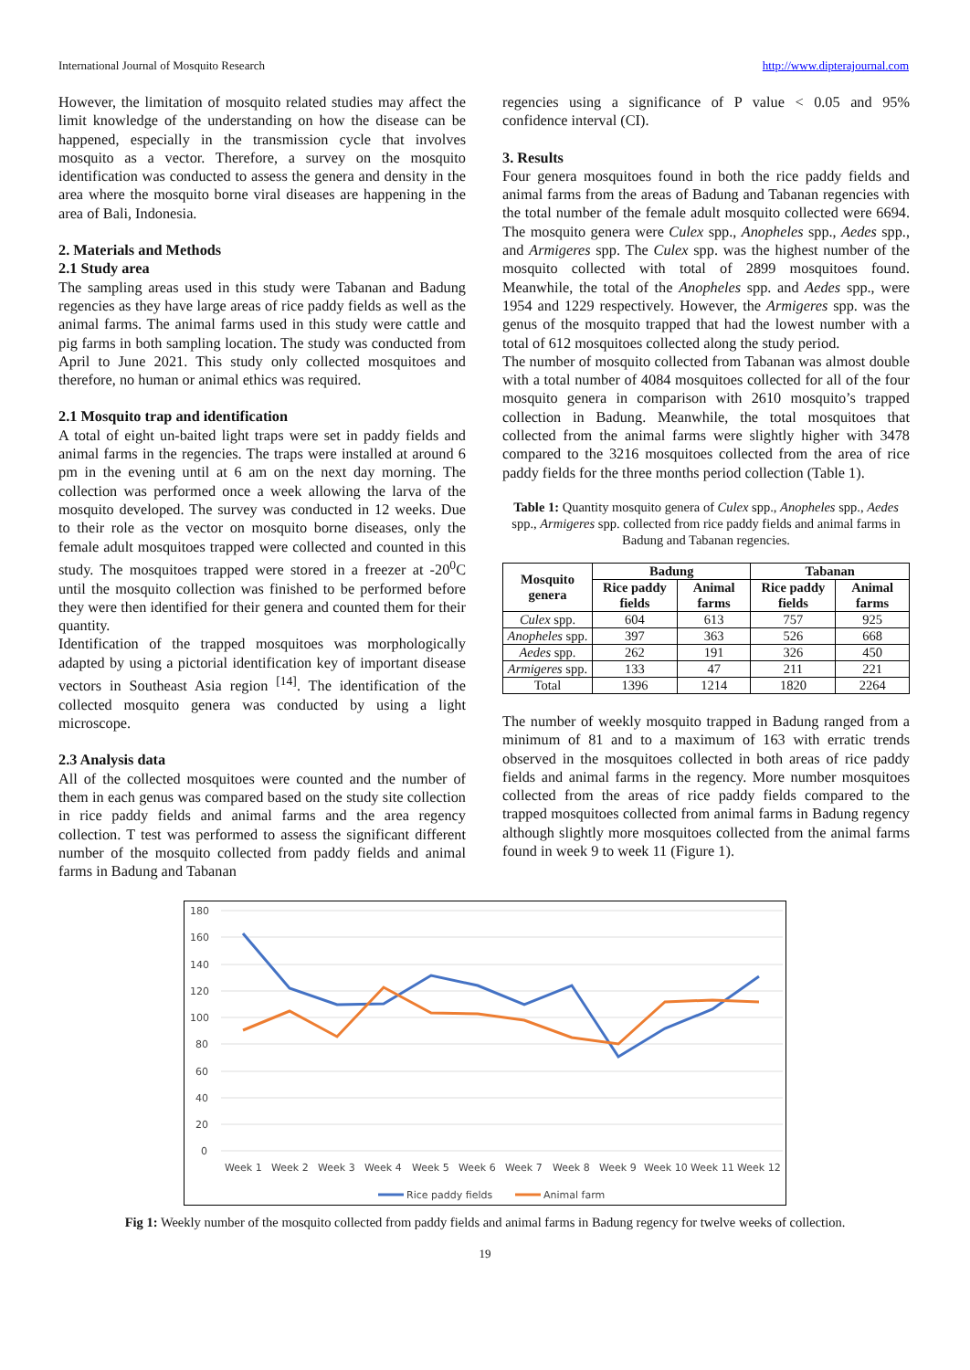International Journal of Mosquito Research http://www.dipterajournal.com
However, the limitation of mosquito related studies may affect the limit knowledge of the understanding on how the disease can be happened, especially in the transmission cycle that involves mosquito as a vector. Therefore, a survey on the mosquito identification was conducted to assess the genera and density in the area where the mosquito borne viral diseases are happening in the area of Bali, Indonesia.
2. Materials and Methods
2.1 Study area
The sampling areas used in this study were Tabanan and Badung regencies as they have large areas of rice paddy fields as well as the animal farms. The animal farms used in this study were cattle and pig farms in both sampling location. The study was conducted from April to June 2021. This study only collected mosquitoes and therefore, no human or animal ethics was required.
2.1 Mosquito trap and identification
A total of eight un-baited light traps were set in paddy fields and animal farms in the regencies. The traps were installed at around 6 pm in the evening until at 6 am on the next day morning. The collection was performed once a week allowing the larva of the mosquito developed. The survey was conducted in 12 weeks. Due to their role as the vector on mosquito borne diseases, only the female adult mosquitoes trapped were collected and counted in this study. The mosquitoes trapped were stored in a freezer at -20<sup>0</sup>C until the mosquito collection was finished to be performed before they were then identified for their genera and counted them for their quantity.
Identification of the trapped mosquitoes was morphologically adapted by using a pictorial identification key of important disease vectors in Southeast Asia region <sup>[14]</sup>. The identification of the collected mosquito genera was conducted by using a light microscope.
2.3 Analysis data
All of the collected mosquitoes were counted and the number of them in each genus was compared based on the study site collection in rice paddy fields and animal farms and the area regency collection. T test was performed to assess the significant different number of the mosquito collected from paddy fields and animal farms in Badung and Tabanan
regencies using a significance of P value < 0.05 and 95% confidence interval (CI).
3. Results
Four genera mosquitoes found in both the rice paddy fields and animal farms from the areas of Badung and Tabanan regencies with the total number of the female adult mosquito collected were 6694. The mosquito genera were Culex spp., Anopheles spp., Aedes spp., and Armigeres spp. The Culex spp. was the highest number of the mosquito collected with total of 2899 mosquitoes found. Meanwhile, the total of the Anopheles spp. and Aedes spp., were 1954 and 1229 respectively. However, the Armigeres spp. was the genus of the mosquito trapped that had the lowest number with a total of 612 mosquitoes collected along the study period.
The number of mosquito collected from Tabanan was almost double with a total number of 4084 mosquitoes collected for all of the four mosquito genera in comparison with 2610 mosquito’s trapped collection in Badung. Meanwhile, the total mosquitoes that collected from the animal farms were slightly higher with 3478 compared to the 3216 mosquitoes collected from the area of rice paddy fields for the three months period collection (Table 1).
Table 1: Quantity mosquito genera of Culex spp., Anopheles spp., Aedes spp., Armigeres spp. collected from rice paddy fields and animal farms in Badung and Tabanan regencies.
| Mosquito genera | Badung | | Tabanan | |
| --- | --- | --- | --- | --- |
| | Rice paddy fields | Animal farms | Rice paddy fields | Animal farms |
| Culex spp. | 604 | 613 | 757 | 925 |
| Anopheles spp. | 397 | 363 | 526 | 668 |
| Aedes spp. | 262 | 191 | 326 | 450 |
| Armigeres spp. | 133 | 47 | 211 | 221 |
| Total | 1396 | 1214 | 1820 | 2264 |
The number of weekly mosquito trapped in Badung ranged from a minimum of 81 and to a maximum of 163 with erratic trends observed in the mosquitoes collected in both areas of rice paddy fields and animal farms in the regency. More number mosquitoes collected from the areas of rice paddy fields compared to the trapped mosquitoes collected from animal farms in Badung regency although slightly more mosquitoes collected from the animal farms found in week 9 to week 11 (Figure 1).
180
160
140
120
100
80
60
40
20
0
Week 1
Week 2
Week 3
Week 4
Week 5
Week 6
Week 7
Week 8
Week 9
Week 10
Week 11
Week 12
Rice paddy fields
Animal farm
Fig 1: Weekly number of the mosquito collected from paddy fields and animal farms in Badung regency for twelve weeks of collection.
19